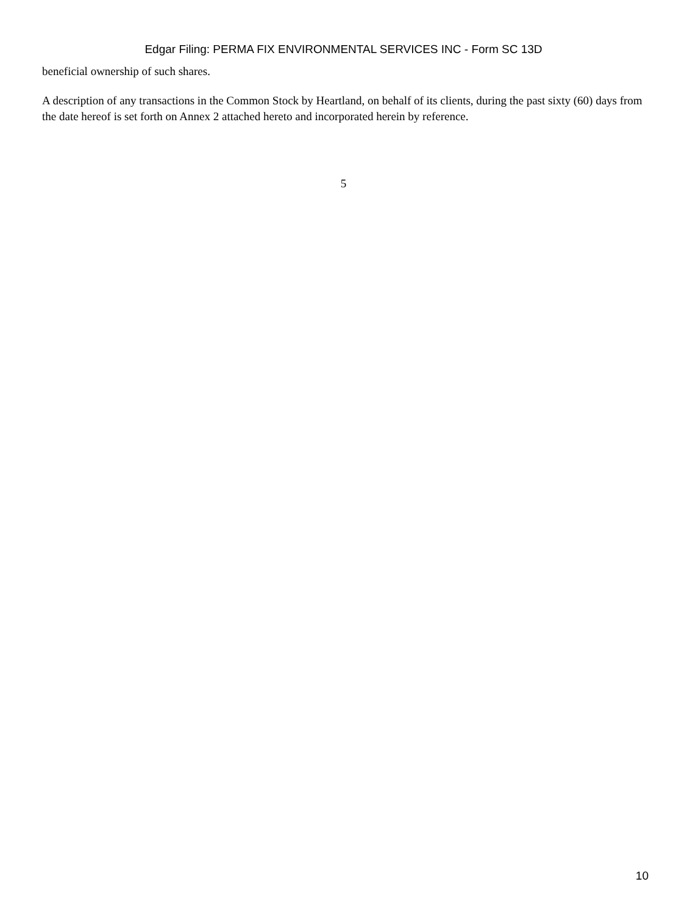Edgar Filing: PERMA FIX ENVIRONMENTAL SERVICES INC - Form SC 13D
beneficial ownership of such shares.
A description of any transactions in the Common Stock by Heartland, on behalf of its clients, during the past sixty (60) days from the date hereof is set forth on Annex 2 attached hereto and incorporated herein by reference.
5
10